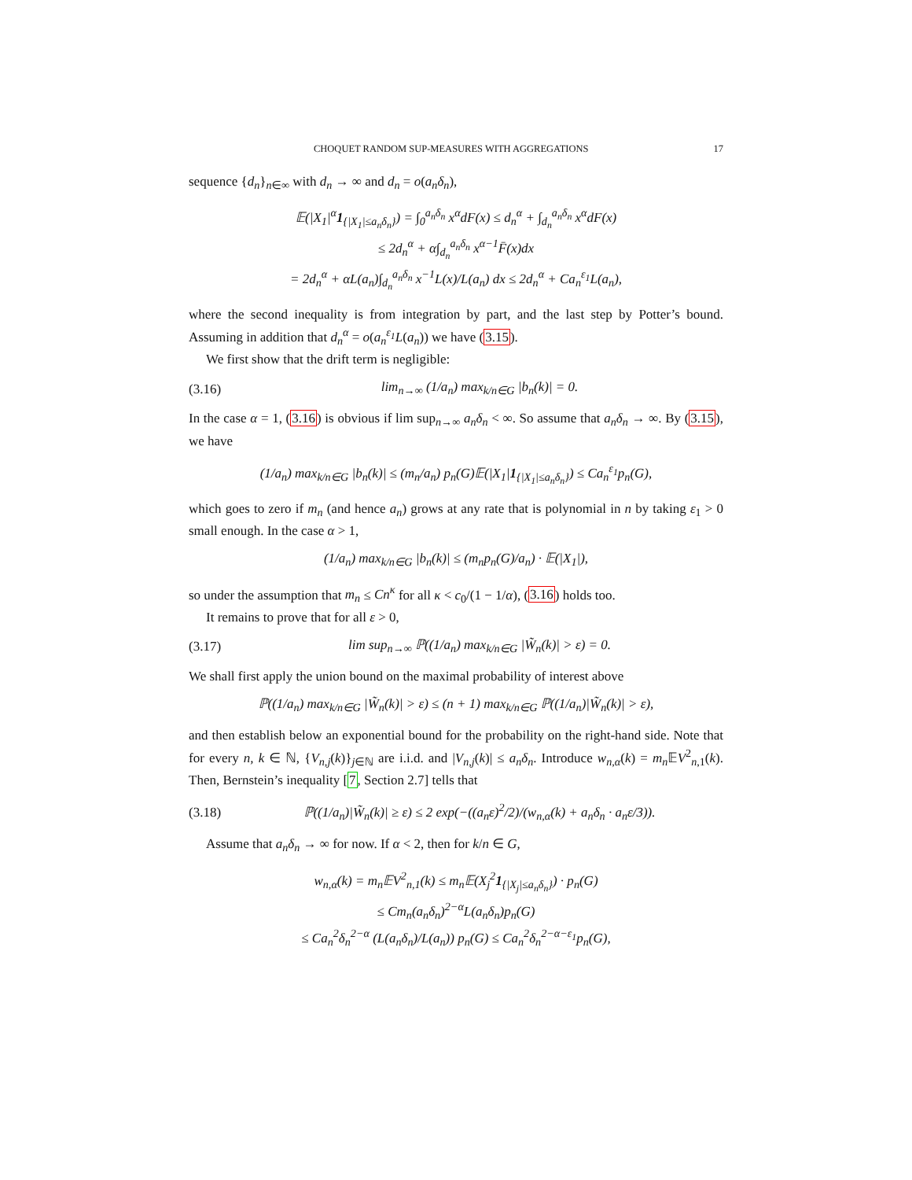CHOQUET RANDOM SUP-MEASURES WITH AGGREGATIONS 17
sequence {d<sub>n</sub>}<sub>n∈∞</sub> with d<sub>n</sub> → ∞ and d<sub>n</sub> = o(a<sub>n</sub>δ<sub>n</sub>),
𝔼(|X<sub>1</sub>|<sup>α</sup>1<sub>{|X<sub>1</sub>|≤a<sub>n</sub>δ<sub>n</sub>}</sub>) = ∫<sub>0</sub><sup>a<sub>n</sub>δ<sub>n</sub></sup> x<sup>α</sup>dF(x) ≤ d<sub>n</sub><sup>α</sup> + ∫<sub>d<sub>n</sub></sub><sup>a<sub>n</sub>δ<sub>n</sub></sup> x<sup>α</sup>dF(x)
≤ 2d<sub>n</sub><sup>α</sup> + α∫<sub>d<sub>n</sub></sub><sup>a<sub>n</sub>δ<sub>n</sub></sup> x<sup>α−1</sup>F̄(x)dx
= 2d<sub>n</sub><sup>α</sup> + αL(a<sub>n</sub>)∫<sub>d<sub>n</sub></sub><sup>a<sub>n</sub>δ<sub>n</sub></sup> x<sup>−1</sup>L(x)/L(a<sub>n</sub>) dx ≤ 2d<sub>n</sub><sup>α</sup> + Ca<sub>n</sub><sup>ε<sub>1</sub></sup>L(a<sub>n</sub>),
where the second inequality is from integration by part, and the last step by Potter’s bound. Assuming in addition that d<sub>n</sub><sup>α</sup> = o(a<sub>n</sub><sup>ε<sub>1</sub></sup>L(a<sub>n</sub>)) we have (3.15).
We first show that the drift term is negligible:
(3.16) lim<sub>n→∞</sub> (1/a<sub>n</sub>) max<sub>k/n∈G</sub> |b<sub>n</sub>(k)| = 0.
In the case α = 1, (3.16) is obvious if lim sup<sub>n→∞</sub> a<sub>n</sub>δ<sub>n</sub> < ∞. So assume that a<sub>n</sub>δ<sub>n</sub> → ∞. By (3.15), we have
(1/a<sub>n</sub>) max<sub>k/n∈G</sub> |b<sub>n</sub>(k)| ≤ (m<sub>n</sub>/a<sub>n</sub>) p<sub>n</sub>(G)𝔼(|X<sub>1</sub>|1<sub>{|X<sub>1</sub>|≤a<sub>n</sub>δ<sub>n</sub>}</sub>) ≤ Ca<sub>n</sub><sup>ε<sub>1</sub></sup>p<sub>n</sub>(G),
which goes to zero if m<sub>n</sub> (and hence a<sub>n</sub>) grows at any rate that is polynomial in n by taking ε<sub>1</sub> > 0 small enough. In the case α > 1,
(1/a<sub>n</sub>) max<sub>k/n∈G</sub> |b<sub>n</sub>(k)| ≤ (m<sub>n</sub>p<sub>n</sub>(G)/a<sub>n</sub>) · 𝔼(|X<sub>1</sub>|),
so under the assumption that m<sub>n</sub> ≤ Cn<sup>κ</sup> for all κ < c<sub>0</sub>/(1 − 1/α), (3.16) holds too.
It remains to prove that for all ε > 0,
(3.17) lim sup<sub>n→∞</sub> ℙ((1/a<sub>n</sub>) max<sub>k/n∈G</sub> |W̃<sub>n</sub>(k)| > ε) = 0.
We shall first apply the union bound on the maximal probability of interest above
ℙ((1/a<sub>n</sub>) max<sub>k/n∈G</sub> |W̃<sub>n</sub>(k)| > ε) ≤ (n + 1) max<sub>k/n∈G</sub> ℙ((1/a<sub>n</sub>)|W̃<sub>n</sub>(k)| > ε),
and then establish below an exponential bound for the probability on the right-hand side. Note that for every n, k ∈ ℕ, {V<sub>n,j</sub>(k)}<sub>j∈ℕ</sub> are i.i.d. and |V<sub>n,j</sub>(k)| ≤ a<sub>n</sub>δ<sub>n</sub>. Introduce w<sub>n,α</sub>(k) = m<sub>n</sub> 𝔼V<sup>2</sup><sub>n,1</sub>(k). Then, Bernstein’s inequality [7, Section 2.7] tells that
(3.18) ℙ((1/a<sub>n</sub>)|W̃<sub>n</sub>(k)| ≥ ε) ≤ 2 exp(−((a<sub>n</sub>ε)<sup>2</sup>/2)/(w<sub>n,α</sub>(k) + a<sub>n</sub>δ<sub>n</sub> · a<sub>n</sub>ε/3)).
Assume that a<sub>n</sub>δ<sub>n</sub> → ∞ for now. If α < 2, then for k/n ∈ G,
w<sub>n,α</sub>(k) = m<sub>n</sub>𝔼V<sup>2</sup><sub>n,1</sub>(k) ≤ m<sub>n</sub>𝔼(X<sub>j</sub><sup>2</sup>1<sub>{|X<sub>j</sub>|≤a<sub>n</sub>δ<sub>n</sub>}</sub>) · p<sub>n</sub>(G)
≤ Cm<sub>n</sub>(a<sub>n</sub>δ<sub>n</sub>)<sup>2−α</sup>L(a<sub>n</sub>δ<sub>n</sub>)p<sub>n</sub>(G)
≤ Ca<sub>n</sub><sup>2</sup>δ<sub>n</sub><sup>2−α</sup> (L(a<sub>n</sub>δ<sub>n</sub>)/L(a<sub>n</sub>)) p<sub>n</sub>(G) ≤ Ca<sub>n</sub><sup>2</sup>δ<sub>n</sub><sup>2−α−ε<sub>1</sub></sup>p<sub>n</sub>(G),